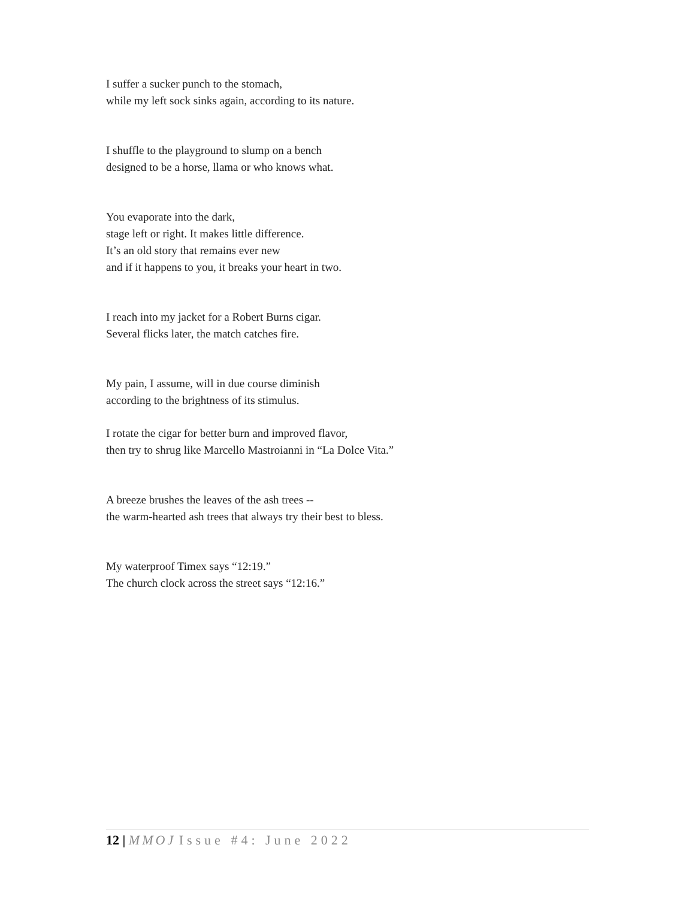I suffer a sucker punch to the stomach,
while my left sock sinks again, according to its nature.
I shuffle to the playground to slump on a bench
designed to be a horse, llama or who knows what.
You evaporate into the dark,
stage left or right. It makes little difference.
It’s an old story that remains ever new
and if it happens to you, it breaks your heart in two.
I reach into my jacket for a Robert Burns cigar.
Several flicks later, the match catches fire.
My pain, I assume, will in due course diminish
according to the brightness of its stimulus.
I rotate the cigar for better burn and improved flavor,
then try to shrug like Marcello Mastroianni in “La Dolce Vita.”
A breeze brushes the leaves of the ash trees --
the warm-hearted ash trees that always try their best to bless.
My waterproof Timex says “12:19.”
The church clock across the street says “12:16.”
12 | MMOJ Issue #4: June 2022